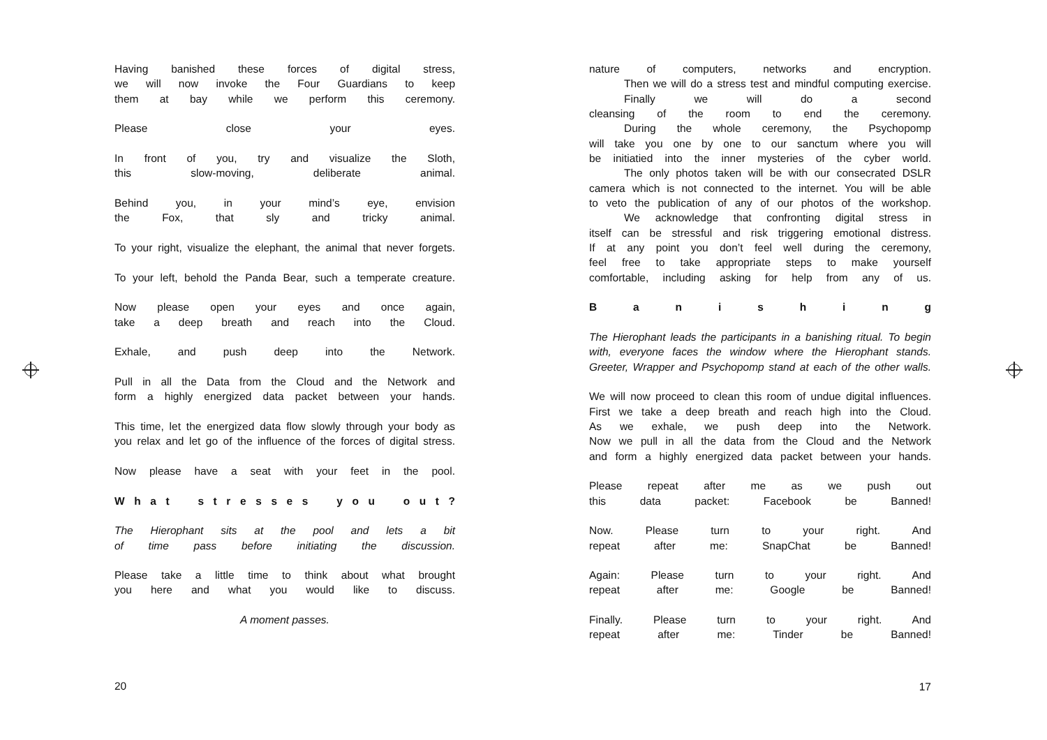Having banished these forces of digital stress,
we will now invoke the Four Guardians to keep
them at bay while we perform this ceremony.
Please close your eyes.
In front of you, try and visualize the Sloth,
this slow-moving, deliberate animal.
Behind you, in your mind’s eye, envision
the Fox, that sly and tricky animal.
To your right, visualize the elephant, the animal that never forgets.
To your left, behold the Panda Bear, such a temperate creature.
Now please open your eyes and once again,
take a deep breath and reach into the Cloud.
Exhale, and push deep into the Network.
Pull in all the Data from the Cloud and the Network and
form a highly energized data packet between your hands.
This time, let the energized data flow slowly through your body as
you relax and let go of the influence of the forces of digital stress.
Now please have a seat with your feet in the pool.
W h a t s t r e s s e s y o u o u t ?
The Hierophant sits at the pool and lets a bit
of time pass before initiating the discussion.
Please take a little time to think about what brought
you here and what you would like to discuss.
A moment passes.
20
nature of computers, networks and encryption.
Then we will do a stress test and mindful computing exercise.
Finally we will do a second
cleansing of the room to end the ceremony.
During the whole ceremony, the Psychopomp
will take you one by one to our sanctum where you will
be initiatied into the inner mysteries of the cyber world.
The only photos taken will be with our consecrated DSLR
camera which is not connected to the internet. You will be able
to veto the publication of any of our photos of the workshop.
We acknowledge that confronting digital stress in
itself can be stressful and risk triggering emotional distress.
If at any point you don’t feel well during the ceremony,
feel free to take appropriate steps to make yourself
comfortable, including asking for help from any of us.
B a n i s h i n g
The Hierophant leads the participants in a banishing ritual. To begin
with, everyone faces the window where the Hierophant stands.
Greeter, Wrapper and Psychopomp stand at each of the other walls.
We will now proceed to clean this room of undue digital influences.
First we take a deep breath and reach high into the Cloud.
As we exhale, we push deep into the Network.
Now we pull in all the data from the Cloud and the Network
and form a highly energized data packet between your hands.
Please repeat after me as we push out
this data packet: Facebook be Banned!
Now. Please turn to your right. And
repeat after me: SnapChat be Banned!
Again: Please turn to your right. And
repeat after me: Google be Banned!
Finally. Please turn to your right. And
repeat after me: Tinder be Banned!
17